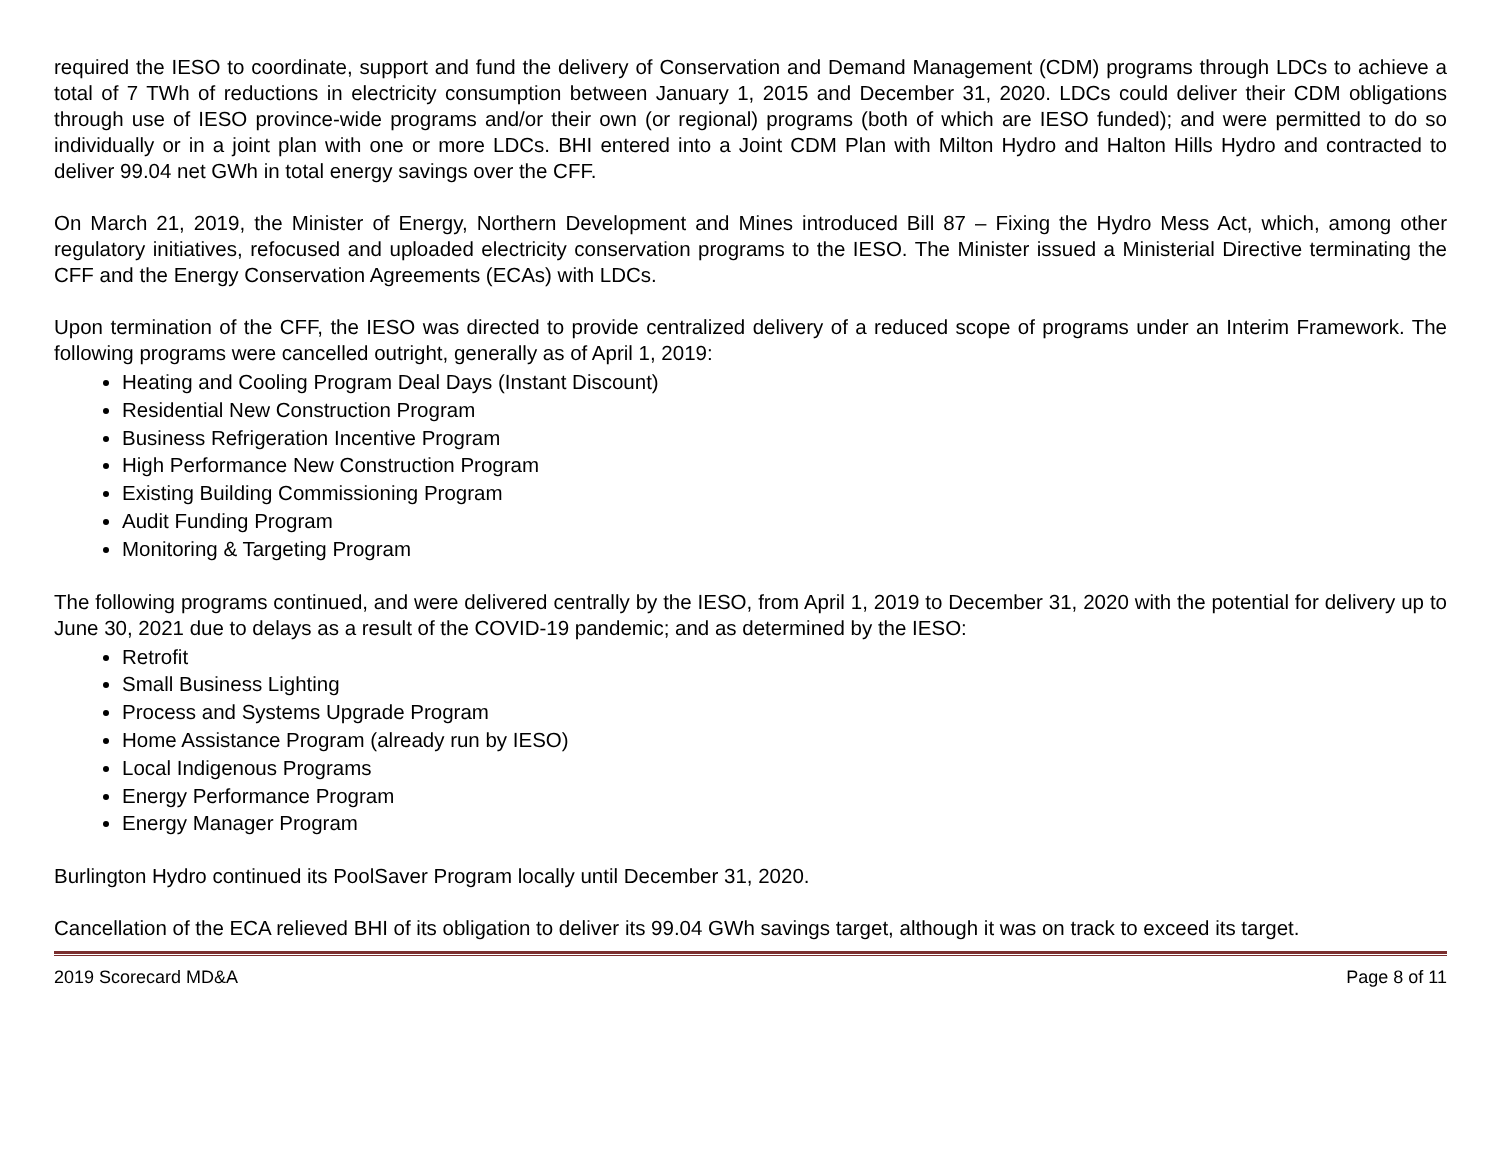required the IESO to coordinate, support and fund the delivery of Conservation and Demand Management (CDM) programs through LDCs to achieve a total of 7 TWh of reductions in electricity consumption between January 1, 2015 and December 31, 2020. LDCs could deliver their CDM obligations through use of IESO province-wide programs and/or their own (or regional) programs (both of which are IESO funded); and were permitted to do so individually or in a joint plan with one or more LDCs. BHI entered into a Joint CDM Plan with Milton Hydro and Halton Hills Hydro and contracted to deliver 99.04 net GWh in total energy savings over the CFF.
On March 21, 2019, the Minister of Energy, Northern Development and Mines introduced Bill 87 – Fixing the Hydro Mess Act, which, among other regulatory initiatives, refocused and uploaded electricity conservation programs to the IESO. The Minister issued a Ministerial Directive terminating the CFF and the Energy Conservation Agreements (ECAs) with LDCs.
Upon termination of the CFF, the IESO was directed to provide centralized delivery of a reduced scope of programs under an Interim Framework. The following programs were cancelled outright, generally as of April 1, 2019:
Heating and Cooling Program Deal Days (Instant Discount)
Residential New Construction Program
Business Refrigeration Incentive Program
High Performance New Construction Program
Existing Building Commissioning Program
Audit Funding Program
Monitoring & Targeting Program
The following programs continued, and were delivered centrally by the IESO, from April 1, 2019 to December 31, 2020 with the potential for delivery up to June 30, 2021 due to delays as a result of the COVID-19 pandemic; and as determined by the IESO:
Retrofit
Small Business Lighting
Process and Systems Upgrade Program
Home Assistance Program (already run by IESO)
Local Indigenous Programs
Energy Performance Program
Energy Manager Program
Burlington Hydro continued its PoolSaver Program locally until December 31, 2020.
Cancellation of the ECA relieved BHI of its obligation to deliver its 99.04 GWh savings target, although it was on track to exceed its target.
2019 Scorecard MD&A Page 8 of 11